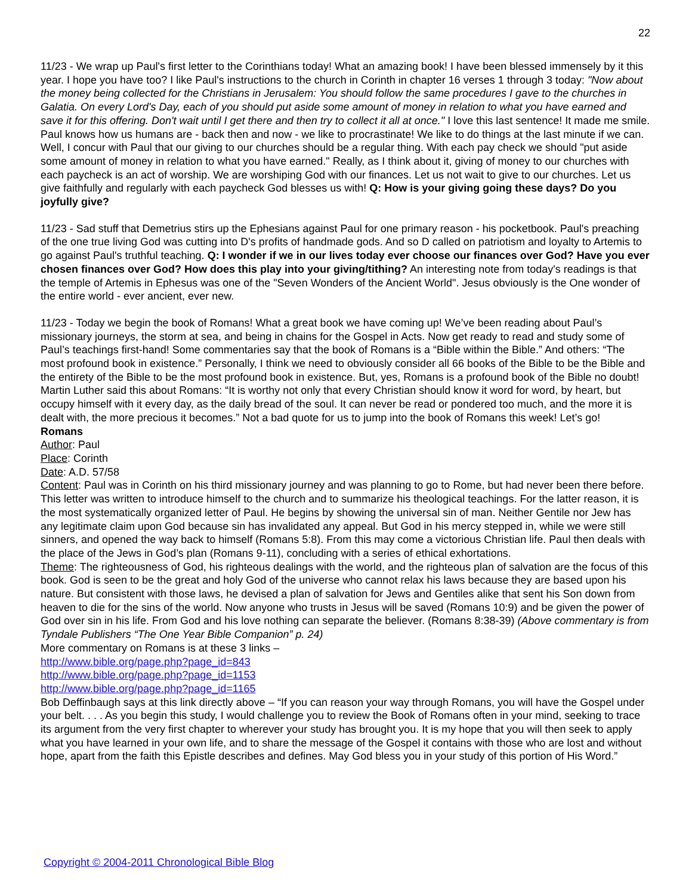22
11/23 - We wrap up Paul's first letter to the Corinthians today! What an amazing book! I have been blessed immensely by it this year. I hope you have too? I like Paul's instructions to the church in Corinth in chapter 16 verses 1 through 3 today: "Now about the money being collected for the Christians in Jerusalem: You should follow the same procedures I gave to the churches in Galatia. On every Lord's Day, each of you should put aside some amount of money in relation to what you have earned and save it for this offering. Don't wait until I get there and then try to collect it all at once." I love this last sentence! It made me smile. Paul knows how us humans are - back then and now - we like to procrastinate! We like to do things at the last minute if we can. Well, I concur with Paul that our giving to our churches should be a regular thing. With each pay check we should "put aside some amount of money in relation to what you have earned." Really, as I think about it, giving of money to our churches with each paycheck is an act of worship. We are worshiping God with our finances. Let us not wait to give to our churches. Let us give faithfully and regularly with each paycheck God blesses us with! Q: How is your giving going these days? Do you joyfully give?
11/23 - Sad stuff that Demetrius stirs up the Ephesians against Paul for one primary reason - his pocketbook. Paul's preaching of the one true living God was cutting into D's profits of handmade gods. And so D called on patriotism and loyalty to Artemis to go against Paul's truthful teaching. Q: I wonder if we in our lives today ever choose our finances over God? Have you ever chosen finances over God? How does this play into your giving/tithing? An interesting note from today's readings is that the temple of Artemis in Ephesus was one of the "Seven Wonders of the Ancient World". Jesus obviously is the One wonder of the entire world - ever ancient, ever new.
11/23 - Today we begin the book of Romans! What a great book we have coming up! We’ve been reading about Paul’s missionary journeys, the storm at sea, and being in chains for the Gospel in Acts. Now get ready to read and study some of Paul’s teachings first-hand! Some commentaries say that the book of Romans is a “Bible within the Bible.” And others: “The most profound book in existence.” Personally, I think we need to obviously consider all 66 books of the Bible to be the Bible and the entirety of the Bible to be the most profound book in existence. But, yes, Romans is a profound book of the Bible no doubt! Martin Luther said this about Romans: “It is worthy not only that every Christian should know it word for word, by heart, but occupy himself with it every day, as the daily bread of the soul. It can never be read or pondered too much, and the more it is dealt with, the more precious it becomes.” Not a bad quote for us to jump into the book of Romans this week! Let’s go!
Romans
Author: Paul
Place: Corinth
Date: A.D. 57/58
Content: Paul was in Corinth on his third missionary journey and was planning to go to Rome, but had never been there before. This letter was written to introduce himself to the church and to summarize his theological teachings. For the latter reason, it is the most systematically organized letter of Paul. He begins by showing the universal sin of man. Neither Gentile nor Jew has any legitimate claim upon God because sin has invalidated any appeal. But God in his mercy stepped in, while we were still sinners, and opened the way back to himself (Romans 5:8). From this may come a victorious Christian life. Paul then deals with the place of the Jews in God’s plan (Romans 9-11), concluding with a series of ethical exhortations.
Theme: The righteousness of God, his righteous dealings with the world, and the righteous plan of salvation are the focus of this book. God is seen to be the great and holy God of the universe who cannot relax his laws because they are based upon his nature. But consistent with those laws, he devised a plan of salvation for Jews and Gentiles alike that sent his Son down from heaven to die for the sins of the world. Now anyone who trusts in Jesus will be saved (Romans 10:9) and be given the power of God over sin in his life. From God and his love nothing can separate the believer. (Romans 8:38-39) (Above commentary is from Tyndale Publishers “The One Year Bible Companion” p. 24)
More commentary on Romans is at these 3 links –
http://www.bible.org/page.php?page_id=843
http://www.bible.org/page.php?page_id=1153
http://www.bible.org/page.php?page_id=1165
Bob Deffinbaugh says at this link directly above – “If you can reason your way through Romans, you will have the Gospel under your belt. . . . As you begin this study, I would challenge you to review the Book of Romans often in your mind, seeking to trace its argument from the very first chapter to wherever your study has brought you. It is my hope that you will then seek to apply what you have learned in your own life, and to share the message of the Gospel it contains with those who are lost and without hope, apart from the faith this Epistle describes and defines. May God bless you in your study of this portion of His Word.”
Copyright © 2004-2011 Chronological Bible Blog